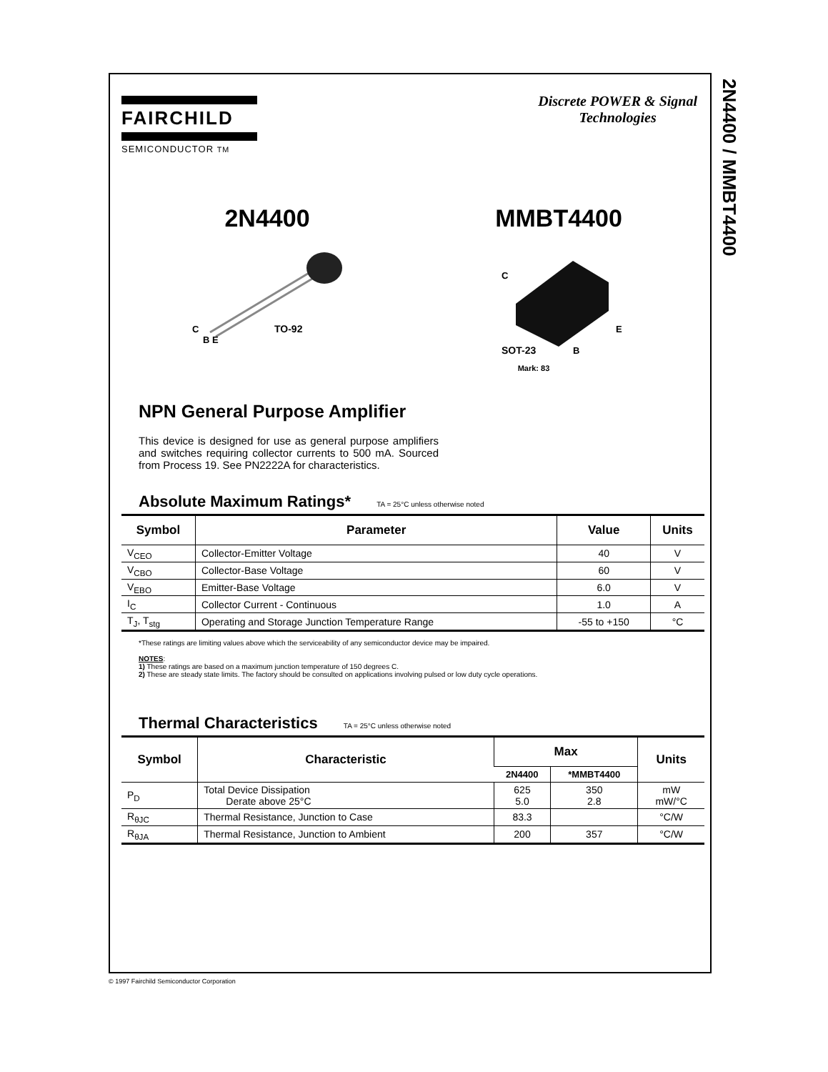2N4400 / MMBT4400
FAIRCHILD
SEMICONDUCTOR TM
Discrete POWER & Signal
Technologies
2N4400
C
TO-92
B E
MMBT4400
C
E
SOT-23
B
Mark: 83
NPN General Purpose Amplifier
This device is designed for use as general purpose amplifiers and switches requiring collector currents to 500 mA. Sourced from Process 19. See PN2222A for characteristics.
Absolute Maximum Ratings* TA = 25°C unless otherwise noted
| Symbol | Parameter | Value | Units |
| --- | --- | --- | --- |
| V<sub>CEO</sub> | Collector-Emitter Voltage | 40 | V |
| V<sub>CBO</sub> | Collector-Base Voltage | 60 | V |
| V<sub>EBO</sub> | Emitter-Base Voltage | 6.0 | V |
| I<sub>C</sub> | Collector Current - Continuous | 1.0 | A |
| T<sub>J</sub>, T<sub>stg</sub> | Operating and Storage Junction Temperature Range | -55 to +150 | °C |
*These ratings are limiting values above which the serviceability of any semiconductor device may be impaired.
NOTES:
1) These ratings are based on a maximum junction temperature of 150 degrees C.
2) These are steady state limits. The factory should be consulted on applications involving pulsed or low duty cycle operations.
Thermal Characteristics TA = 25°C unless otherwise noted
| Symbol | Characteristic | Max | | Units |
| --- | --- | --- | --- | --- |
| | | 2N4400 | *MMBT4400 | |
| P<sub>D</sub> | Total Device Dissipation Derate above 25°C | 625 5.0 | 350 2.8 | mW mW/°C |
| R<sub>θJC</sub> | Thermal Resistance, Junction to Case | 83.3 | | °C/W |
| R<sub>θJA</sub> | Thermal Resistance, Junction to Ambient | 200 | 357 | °C/W |
© 1997 Fairchild Semiconductor Corporation